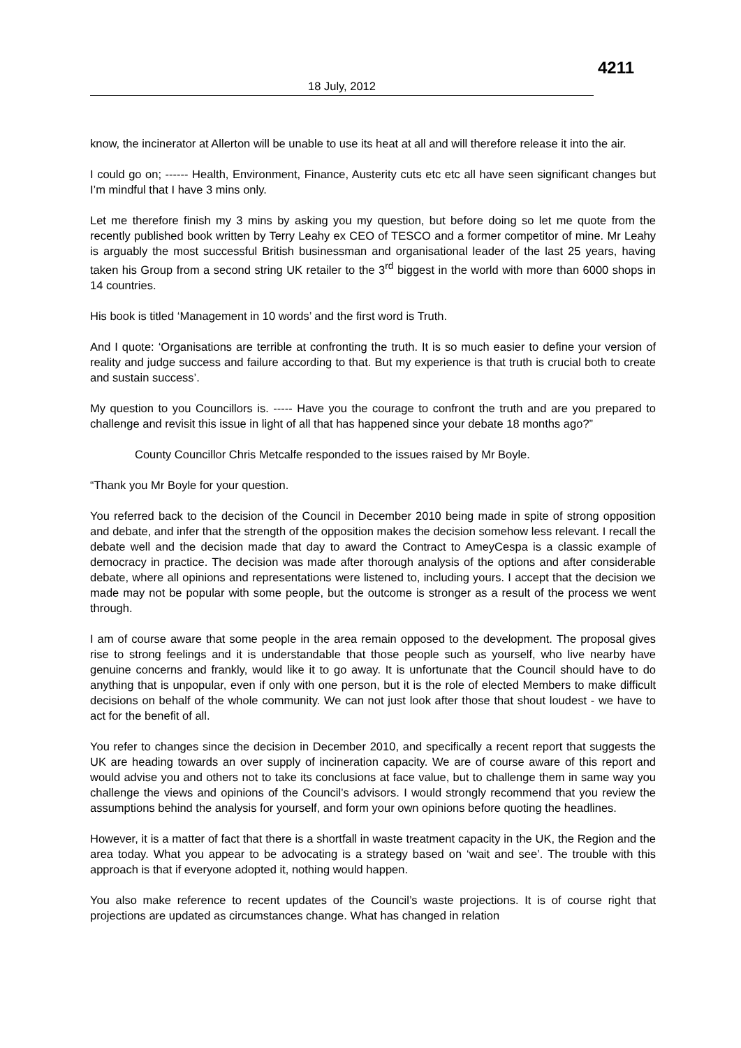4211
18 July, 2012
know, the incinerator at Allerton will be unable to use its heat at all and will therefore release it into the air.
I could go on; ------ Health, Environment, Finance, Austerity cuts etc etc all have seen significant changes but I’m mindful that I have 3 mins only.
Let me therefore finish my 3 mins by asking you my question, but before doing so let me quote from the recently published book written by Terry Leahy ex CEO of TESCO and a former competitor of mine. Mr Leahy is arguably the most successful British businessman and organisational leader of the last 25 years, having taken his Group from a second string UK retailer to the 3<sup>rd</sup> biggest in the world with more than 6000 shops in 14 countries.
His book is titled ‘Management in 10 words’ and the first word is Truth.
And I quote: ‘Organisations are terrible at confronting the truth. It is so much easier to define your version of reality and judge success and failure according to that. But my experience is that truth is crucial both to create and sustain success’.
My question to you Councillors is. ----- Have you the courage to confront the truth and are you prepared to challenge and revisit this issue in light of all that has happened since your debate 18 months ago?”
County Councillor Chris Metcalfe responded to the issues raised by Mr Boyle.
“Thank you Mr Boyle for your question.
You referred back to the decision of the Council in December 2010 being made in spite of strong opposition and debate, and infer that the strength of the opposition makes the decision somehow less relevant. I recall the debate well and the decision made that day to award the Contract to AmeyCespa is a classic example of democracy in practice. The decision was made after thorough analysis of the options and after considerable debate, where all opinions and representations were listened to, including yours. I accept that the decision we made may not be popular with some people, but the outcome is stronger as a result of the process we went through.
I am of course aware that some people in the area remain opposed to the development. The proposal gives rise to strong feelings and it is understandable that those people such as yourself, who live nearby have genuine concerns and frankly, would like it to go away. It is unfortunate that the Council should have to do anything that is unpopular, even if only with one person, but it is the role of elected Members to make difficult decisions on behalf of the whole community. We can not just look after those that shout loudest - we have to act for the benefit of all.
You refer to changes since the decision in December 2010, and specifically a recent report that suggests the UK are heading towards an over supply of incineration capacity. We are of course aware of this report and would advise you and others not to take its conclusions at face value, but to challenge them in same way you challenge the views and opinions of the Council’s advisors. I would strongly recommend that you review the assumptions behind the analysis for yourself, and form your own opinions before quoting the headlines.
However, it is a matter of fact that there is a shortfall in waste treatment capacity in the UK, the Region and the area today. What you appear to be advocating is a strategy based on ‘wait and see’. The trouble with this approach is that if everyone adopted it, nothing would happen.
You also make reference to recent updates of the Council’s waste projections. It is of course right that projections are updated as circumstances change. What has changed in relation